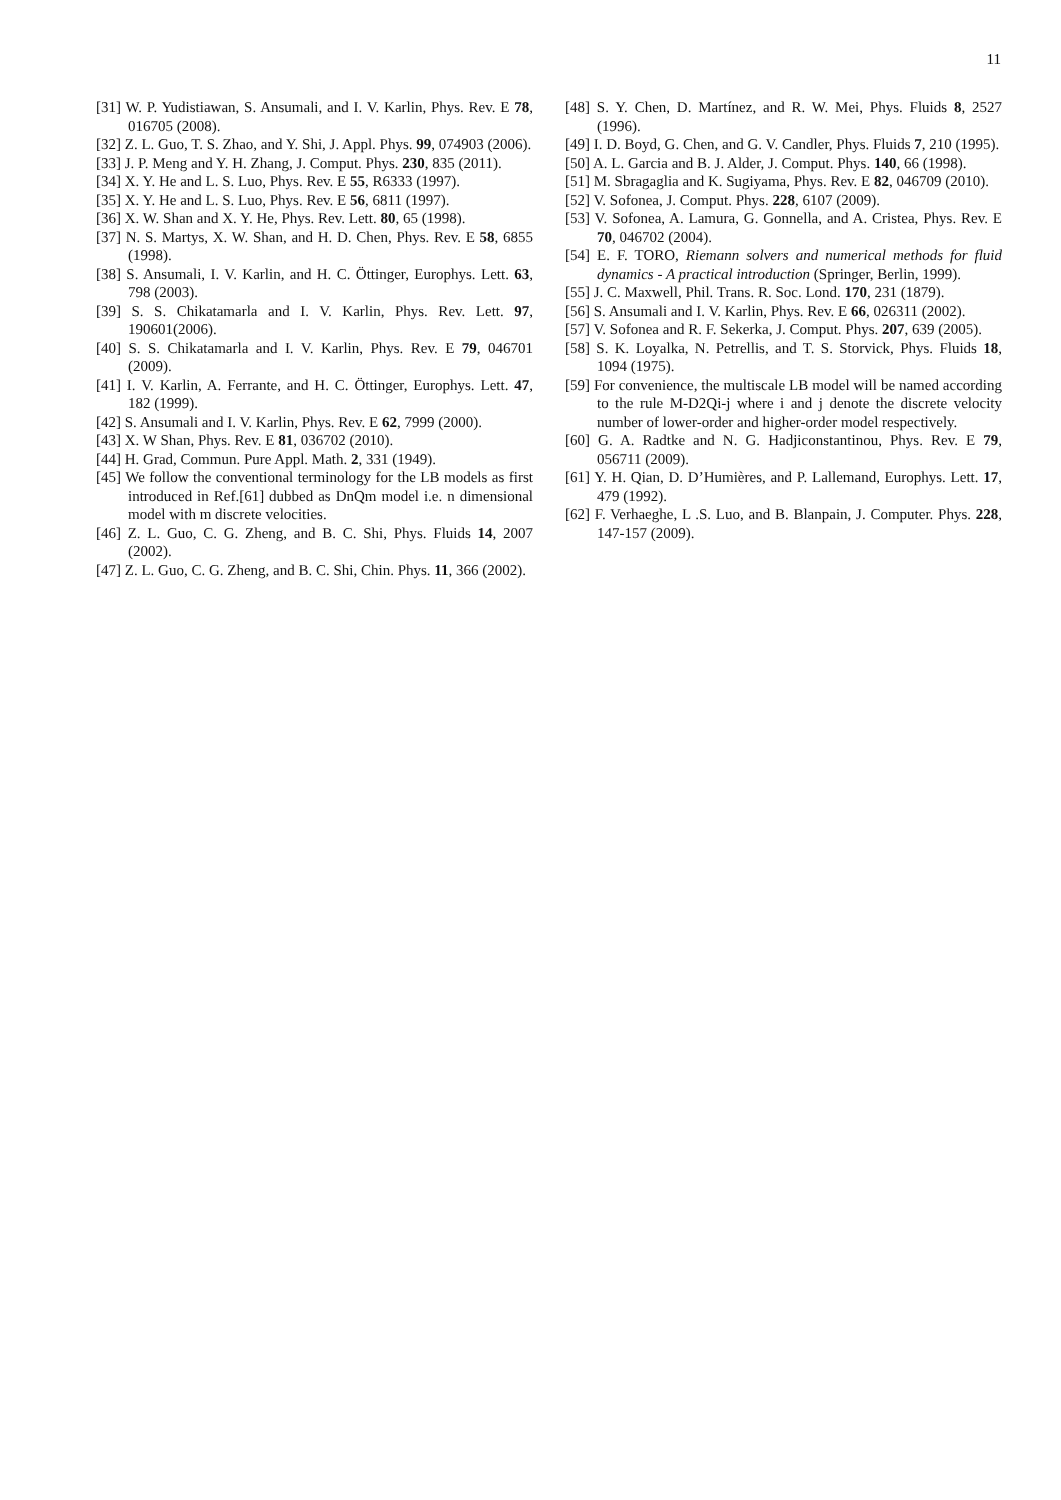11
[31] W. P. Yudistiawan, S. Ansumali, and I. V. Karlin, Phys. Rev. E 78, 016705 (2008).
[32] Z. L. Guo, T. S. Zhao, and Y. Shi, J. Appl. Phys. 99, 074903 (2006).
[33] J. P. Meng and Y. H. Zhang, J. Comput. Phys. 230, 835 (2011).
[34] X. Y. He and L. S. Luo, Phys. Rev. E 55, R6333 (1997).
[35] X. Y. He and L. S. Luo, Phys. Rev. E 56, 6811 (1997).
[36] X. W. Shan and X. Y. He, Phys. Rev. Lett. 80, 65 (1998).
[37] N. S. Martys, X. W. Shan, and H. D. Chen, Phys. Rev. E 58, 6855 (1998).
[38] S. Ansumali, I. V. Karlin, and H. C. Öttinger, Europhys. Lett. 63, 798 (2003).
[39] S. S. Chikatamarla and I. V. Karlin, Phys. Rev. Lett. 97, 190601(2006).
[40] S. S. Chikatamarla and I. V. Karlin, Phys. Rev. E 79, 046701 (2009).
[41] I. V. Karlin, A. Ferrante, and H. C. Öttinger, Europhys. Lett. 47, 182 (1999).
[42] S. Ansumali and I. V. Karlin, Phys. Rev. E 62, 7999 (2000).
[43] X. W Shan, Phys. Rev. E 81, 036702 (2010).
[44] H. Grad, Commun. Pure Appl. Math. 2, 331 (1949).
[45] We follow the conventional terminology for the LB models as first introduced in Ref.[61] dubbed as DnQm model i.e. n dimensional model with m discrete velocities.
[46] Z. L. Guo, C. G. Zheng, and B. C. Shi, Phys. Fluids 14, 2007 (2002).
[47] Z. L. Guo, C. G. Zheng, and B. C. Shi, Chin. Phys. 11, 366 (2002).
[48] S. Y. Chen, D. Martínez, and R. W. Mei, Phys. Fluids 8, 2527 (1996).
[49] I. D. Boyd, G. Chen, and G. V. Candler, Phys. Fluids 7, 210 (1995).
[50] A. L. Garcia and B. J. Alder, J. Comput. Phys. 140, 66 (1998).
[51] M. Sbragaglia and K. Sugiyama, Phys. Rev. E 82, 046709 (2010).
[52] V. Sofonea, J. Comput. Phys. 228, 6107 (2009).
[53] V. Sofonea, A. Lamura, G. Gonnella, and A. Cristea, Phys. Rev. E 70, 046702 (2004).
[54] E. F. TORO, Riemann solvers and numerical methods for fluid dynamics - A practical introduction (Springer, Berlin, 1999).
[55] J. C. Maxwell, Phil. Trans. R. Soc. Lond. 170, 231 (1879).
[56] S. Ansumali and I. V. Karlin, Phys. Rev. E 66, 026311 (2002).
[57] V. Sofonea and R. F. Sekerka, J. Comput. Phys. 207, 639 (2005).
[58] S. K. Loyalka, N. Petrellis, and T. S. Storvick, Phys. Fluids 18, 1094 (1975).
[59] For convenience, the multiscale LB model will be named according to the rule M-D2Qi-j where i and j denote the discrete velocity number of lower-order and higher-order model respectively.
[60] G. A. Radtke and N. G. Hadjiconstantinou, Phys. Rev. E 79, 056711 (2009).
[61] Y. H. Qian, D. D’Humières, and P. Lallemand, Europhys. Lett. 17, 479 (1992).
[62] F. Verhaeghe, L .S. Luo, and B. Blanpain, J. Computer. Phys. 228, 147-157 (2009).